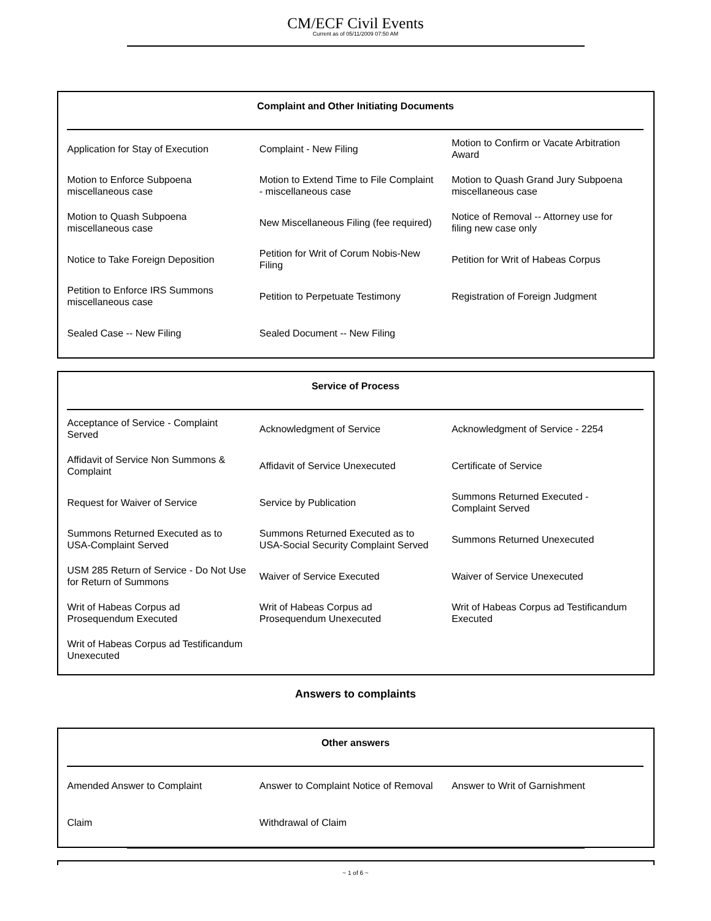CM/ECF Civil Events
Current as of 05/11/2009 07:50 AM
Complaint and Other Initiating Documents
| Application for Stay of Execution | Complaint - New Filing | Motion to Confirm or Vacate Arbitration Award |
| Motion to Enforce Subpoena miscellaneous case | Motion to Extend Time to File Complaint - miscellaneous case | Motion to Quash Grand Jury Subpoena miscellaneous case |
| Motion to Quash Subpoena miscellaneous case | New Miscellaneous Filing (fee required) | Notice of Removal -- Attorney use for filing new case only |
| Notice to Take Foreign Deposition | Petition for Writ of Corum Nobis-New Filing | Petition for Writ of Habeas Corpus |
| Petition to Enforce IRS Summons miscellaneous case | Petition to Perpetuate Testimony | Registration of Foreign Judgment |
| Sealed Case -- New Filing | Sealed Document -- New Filing | |
Service of Process
| Acceptance of Service - Complaint Served | Acknowledgment of Service | Acknowledgment of Service - 2254 |
| Affidavit of Service Non Summons & Complaint | Affidavit of Service Unexecuted | Certificate of Service |
| Request for Waiver of Service | Service by Publication | Summons Returned Executed - Complaint Served |
| Summons Returned Executed as to USA-Complaint Served | Summons Returned Executed as to USA-Social Security Complaint Served | Summons Returned Unexecuted |
| USM 285 Return of Service - Do Not Use for Return of Summons | Waiver of Service Executed | Waiver of Service Unexecuted |
| Writ of Habeas Corpus ad Prosequendum Executed | Writ of Habeas Corpus ad Prosequendum Unexecuted | Writ of Habeas Corpus ad Testificandum Executed |
| Writ of Habeas Corpus ad Testificandum Unexecuted | | |
Answers to complaints
Other answers
| Amended Answer to Complaint | Answer to Complaint Notice of Removal | Answer to Writ of Garnishment |
| Claim | Withdrawal of Claim | |
~ 1 of 6 ~